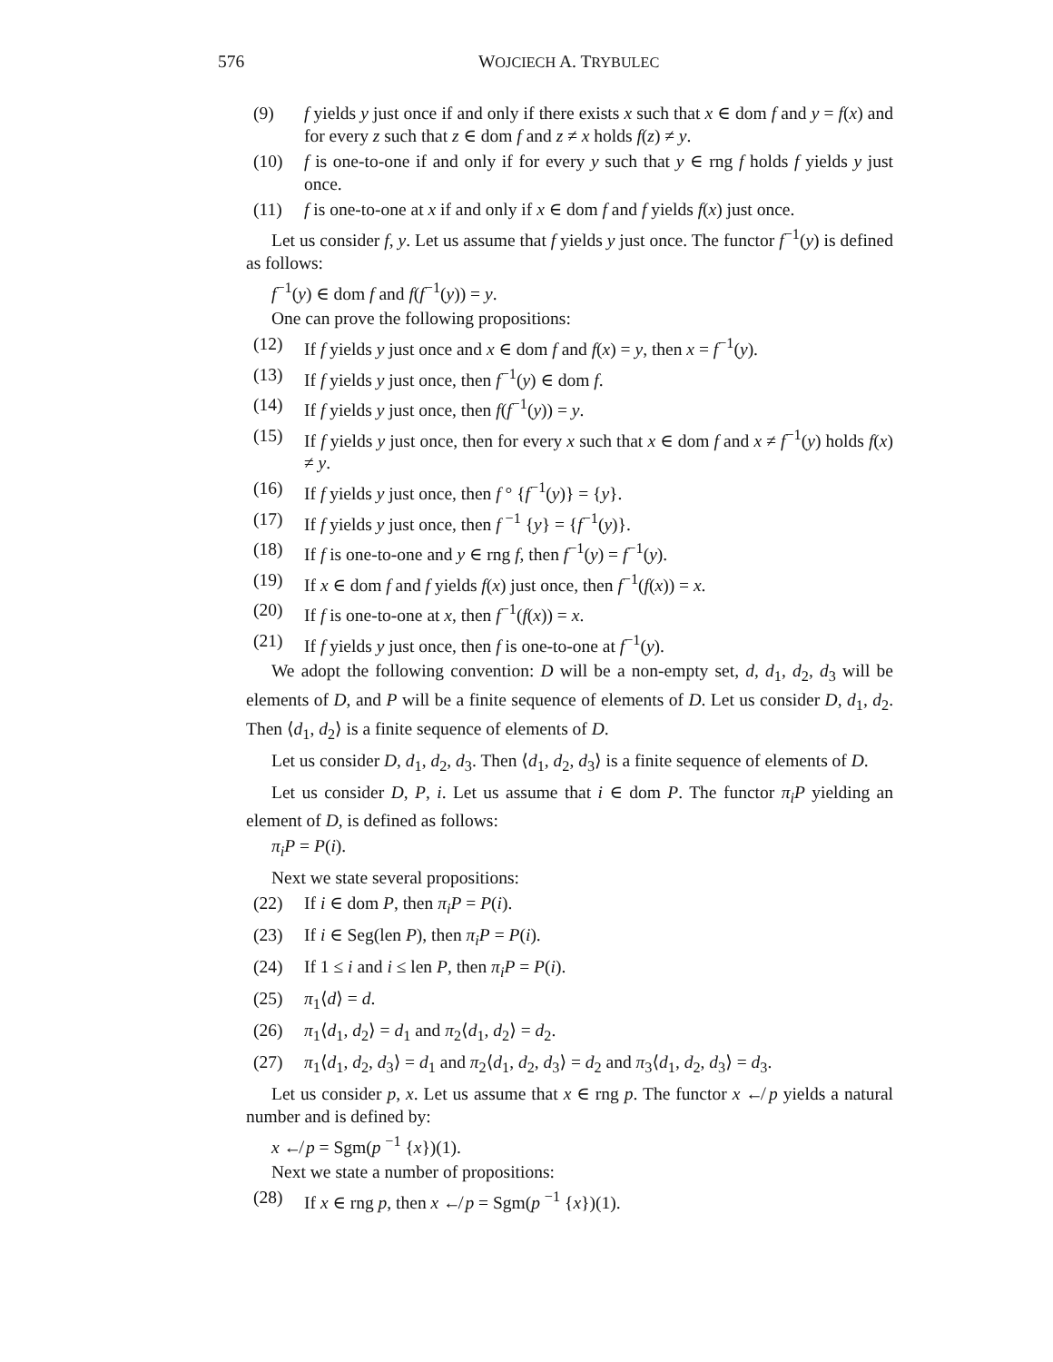576 WOJCIECH A. TRYBULEC
(9) f yields y just once if and only if there exists x such that x ∈ dom f and y = f(x) and for every z such that z ∈ dom f and z ≠ x holds f(z) ≠ y.
(10) f is one-to-one if and only if for every y such that y ∈ rng f holds f yields y just once.
(11) f is one-to-one at x if and only if x ∈ dom f and f yields f(x) just once.
Let us consider f, y. Let us assume that f yields y just once. The functor f<sup>−1</sup>(y) is defined as follows:
f<sup>−1</sup>(y) ∈ dom f and f(f<sup>−1</sup>(y)) = y.
One can prove the following propositions:
(12) If f yields y just once and x ∈ dom f and f(x) = y, then x = f<sup>−1</sup>(y).
(13) If f yields y just once, then f<sup>−1</sup>(y) ∈ dom f.
(14) If f yields y just once, then f(f<sup>−1</sup>(y)) = y.
(15) If f yields y just once, then for every x such that x ∈ dom f and x ≠ f<sup>−1</sup>(y) holds f(x) ≠ y.
(16) If f yields y just once, then f ° {f<sup>−1</sup>(y)} = {y}.
(17) If f yields y just once, then f <sup>−1</sup> {y} = {f<sup>−1</sup>(y)}.
(18) If f is one-to-one and y ∈ rng f, then f<sup>−1</sup>(y) = f<sup>−1</sup>(y).
(19) If x ∈ dom f and f yields f(x) just once, then f<sup>−1</sup>(f(x)) = x.
(20) If f is one-to-one at x, then f<sup>−1</sup>(f(x)) = x.
(21) If f yields y just once, then f is one-to-one at f<sup>−1</sup>(y).
We adopt the following convention: D will be a non-empty set, d, d<sub>1</sub>, d<sub>2</sub>, d<sub>3</sub> will be elements of D, and P will be a finite sequence of elements of D. Let us consider D, d<sub>1</sub>, d<sub>2</sub>. Then ⟨d<sub>1</sub>, d<sub>2</sub>⟩ is a finite sequence of elements of D.
Let us consider D, d<sub>1</sub>, d<sub>2</sub>, d<sub>3</sub>. Then ⟨d<sub>1</sub>, d<sub>2</sub>, d<sub>3</sub>⟩ is a finite sequence of elements of D.
Let us consider D, P, i. Let us assume that i ∈ dom P. The functor π<sub>i</sub>P yielding an element of D, is defined as follows:
π<sub>i</sub>P = P(i).
Next we state several propositions:
(22) If i ∈ dom P, then π<sub>i</sub>P = P(i).
(23) If i ∈ Seg(len P), then π<sub>i</sub>P = P(i).
(24) If 1 ≤ i and i ≤ len P, then π<sub>i</sub>P = P(i).
(25) π<sub>1</sub>⟨d⟩ = d.
(26) π<sub>1</sub>⟨d<sub>1</sub>, d<sub>2</sub>⟩ = d<sub>1</sub> and π<sub>2</sub>⟨d<sub>1</sub>, d<sub>2</sub>⟩ = d<sub>2</sub>.
(27) π<sub>1</sub>⟨d<sub>1</sub>, d<sub>2</sub>, d<sub>3</sub>⟩ = d<sub>1</sub> and π<sub>2</sub>⟨d<sub>1</sub>, d<sub>2</sub>, d<sub>3</sub>⟩ = d<sub>2</sub> and π<sub>3</sub>⟨d<sub>1</sub>, d<sub>2</sub>, d<sub>3</sub>⟩ = d<sub>3</sub>.
Let us consider p, x. Let us assume that x ∈ rng p. The functor x ↚ p yields a natural number and is defined by:
x ↚ p = Sgm(p <sup>−1</sup> {x})(1).
Next we state a number of propositions:
(28) If x ∈ rng p, then x ↚ p = Sgm(p <sup>−1</sup> {x})(1).